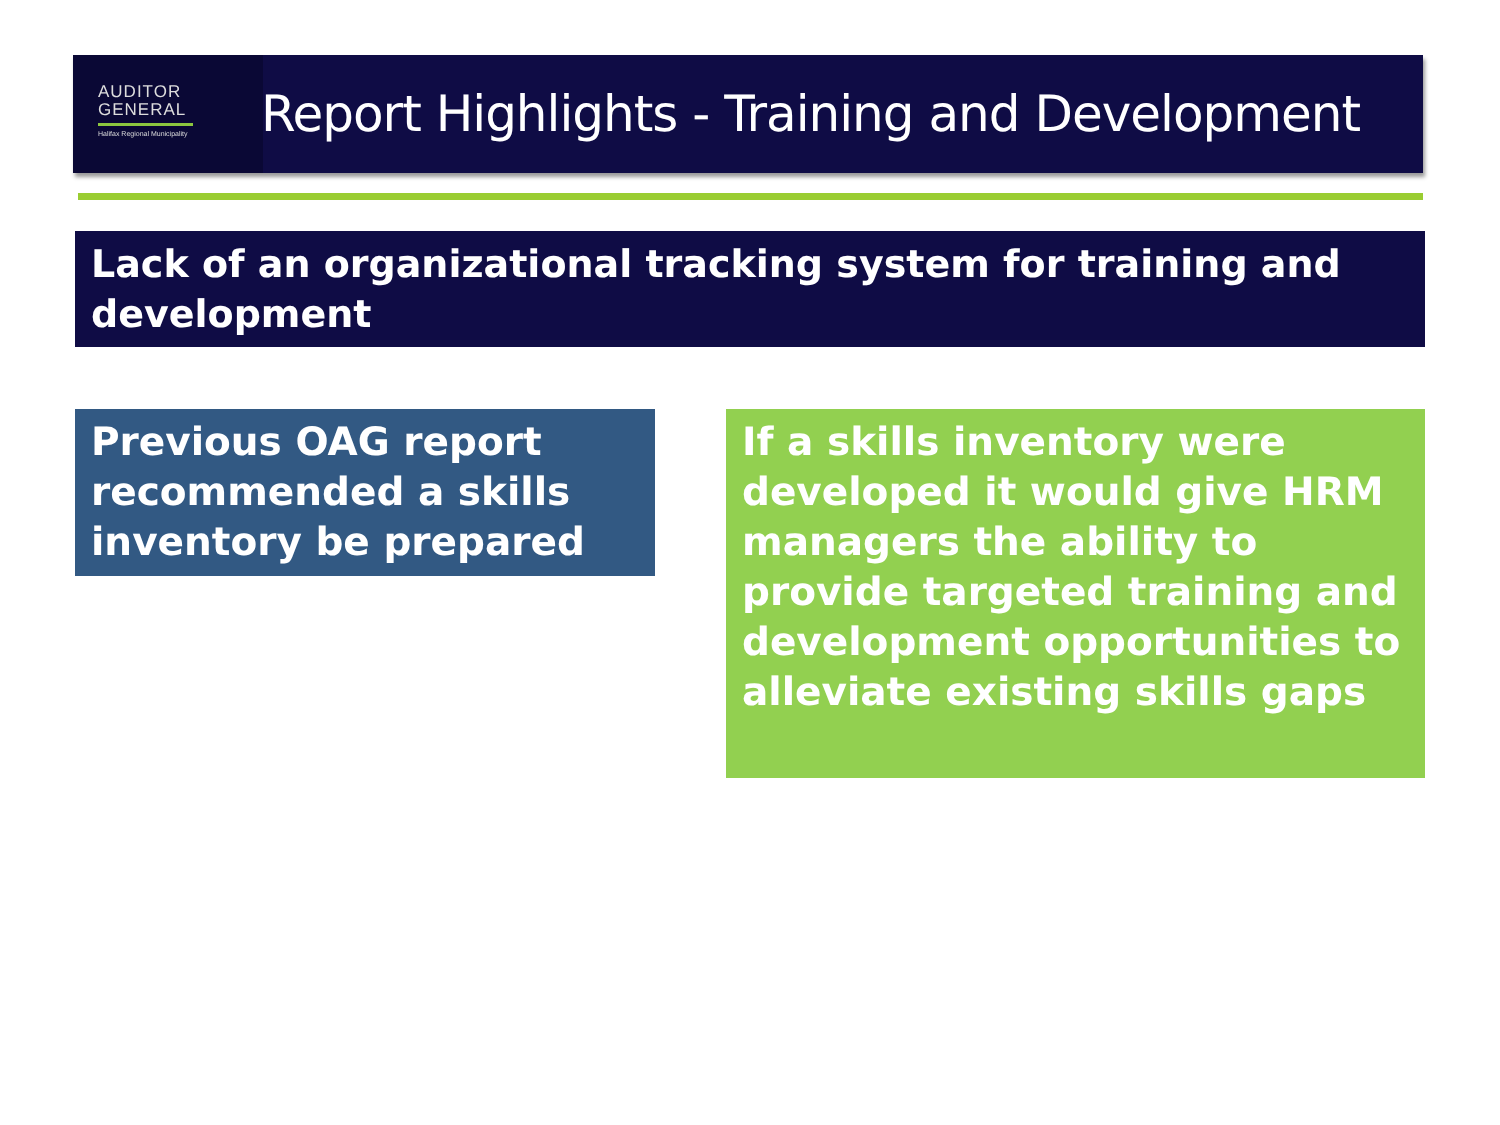AUDITOR
GENERAL
Halifax Regional Municipality
Report Highlights - Training and Development
Lack of an organizational tracking system for training and development
Previous OAG report recommended a skills inventory be prepared
If a skills inventory were developed it would give HRM managers the ability to provide targeted training and development opportunities to alleviate existing skills gaps